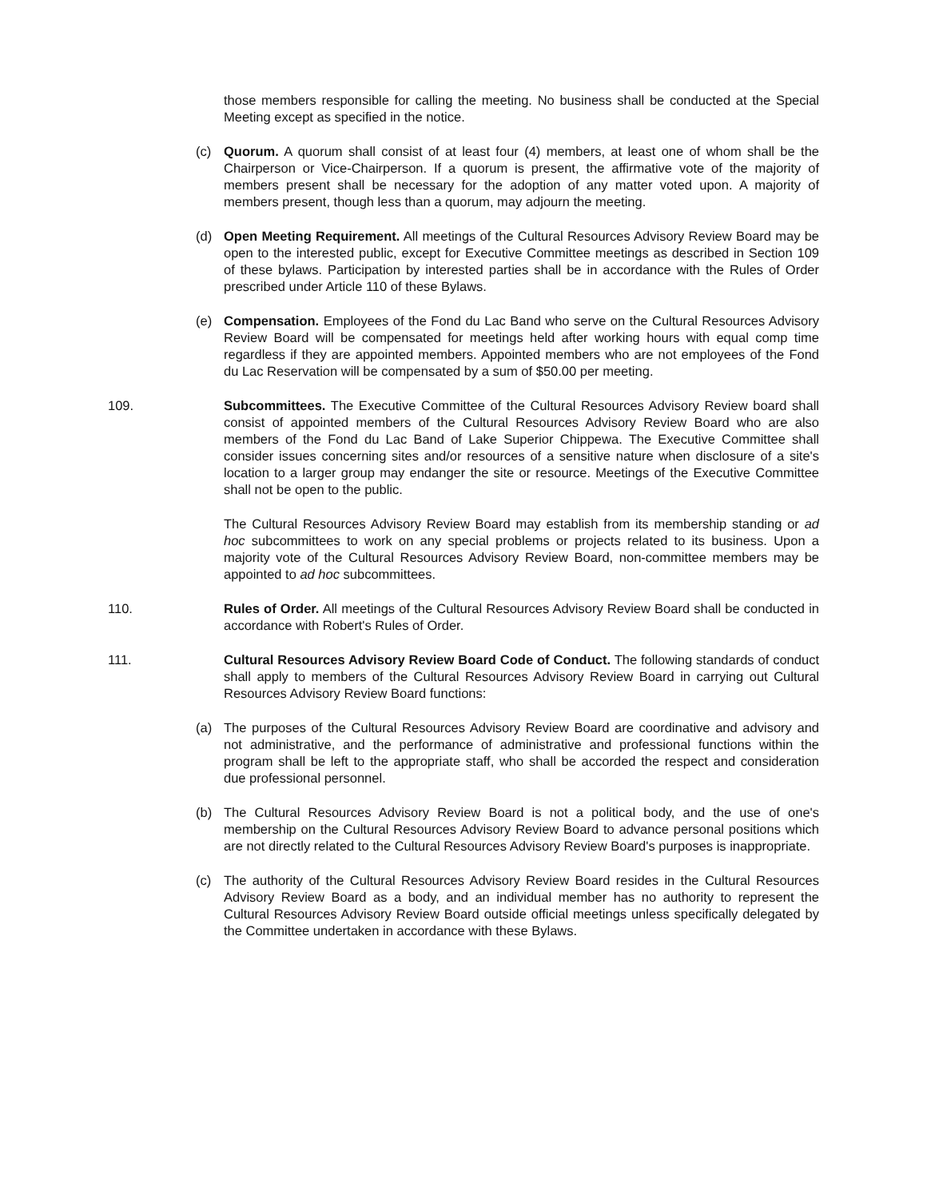those members responsible for calling the meeting. No business shall be conducted at the Special Meeting except as specified in the notice.
(c) Quorum. A quorum shall consist of at least four (4) members, at least one of whom shall be the Chairperson or Vice-Chairperson. If a quorum is present, the affirmative vote of the majority of members present shall be necessary for the adoption of any matter voted upon. A majority of members present, though less than a quorum, may adjourn the meeting.
(d) Open Meeting Requirement. All meetings of the Cultural Resources Advisory Review Board may be open to the interested public, except for Executive Committee meetings as described in Section 109 of these bylaws. Participation by interested parties shall be in accordance with the Rules of Order prescribed under Article 110 of these Bylaws.
(e) Compensation. Employees of the Fond du Lac Band who serve on the Cultural Resources Advisory Review Board will be compensated for meetings held after working hours with equal comp time regardless if they are appointed members. Appointed members who are not employees of the Fond du Lac Reservation will be compensated by a sum of $50.00 per meeting.
109. Subcommittees. The Executive Committee of the Cultural Resources Advisory Review board shall consist of appointed members of the Cultural Resources Advisory Review Board who are also members of the Fond du Lac Band of Lake Superior Chippewa. The Executive Committee shall consider issues concerning sites and/or resources of a sensitive nature when disclosure of a site's location to a larger group may endanger the site or resource. Meetings of the Executive Committee shall not be open to the public.
The Cultural Resources Advisory Review Board may establish from its membership standing or ad hoc subcommittees to work on any special problems or projects related to its business. Upon a majority vote of the Cultural Resources Advisory Review Board, non-committee members may be appointed to ad hoc subcommittees.
110. Rules of Order. All meetings of the Cultural Resources Advisory Review Board shall be conducted in accordance with Robert's Rules of Order.
111. Cultural Resources Advisory Review Board Code of Conduct. The following standards of conduct shall apply to members of the Cultural Resources Advisory Review Board in carrying out Cultural Resources Advisory Review Board functions:
(a) The purposes of the Cultural Resources Advisory Review Board are coordinative and advisory and not administrative, and the performance of administrative and professional functions within the program shall be left to the appropriate staff, who shall be accorded the respect and consideration due professional personnel.
(b) The Cultural Resources Advisory Review Board is not a political body, and the use of one's membership on the Cultural Resources Advisory Review Board to advance personal positions which are not directly related to the Cultural Resources Advisory Review Board's purposes is inappropriate.
(c) The authority of the Cultural Resources Advisory Review Board resides in the Cultural Resources Advisory Review Board as a body, and an individual member has no authority to represent the Cultural Resources Advisory Review Board outside official meetings unless specifically delegated by the Committee undertaken in accordance with these Bylaws.